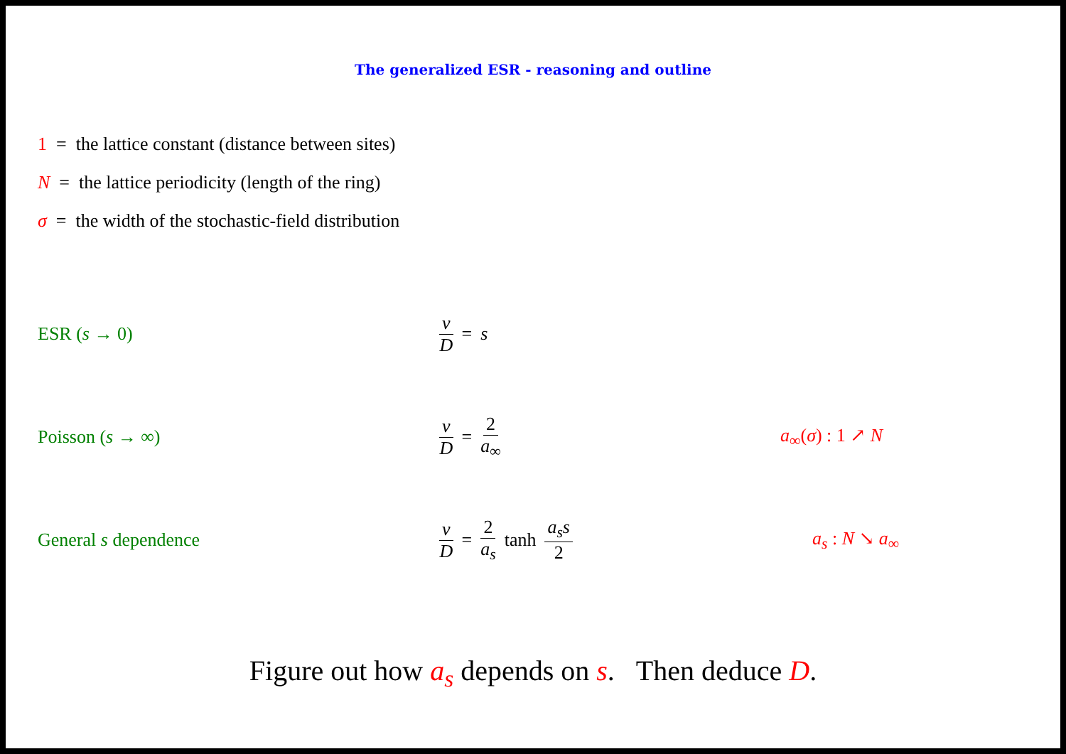The generalized ESR - reasoning and outline
1 = the lattice constant (distance between sites)
N = the lattice periodicity (length of the ring)
σ = the width of the stochastic-field distribution
ESR (s → 0) v D = s
Poisson (s → ∞) v D = 2 a<sub>∞</sub> a<sub>∞</sub>(σ) : 1 ↗ N
General s dependence v D = 2 a<sub>s</sub> tanh a<sub>s</sub>s 2 a<sub>s</sub> : N ↘ a<sub>∞</sub>
Figure out how a<sub>s</sub> depends on s. Then deduce D.